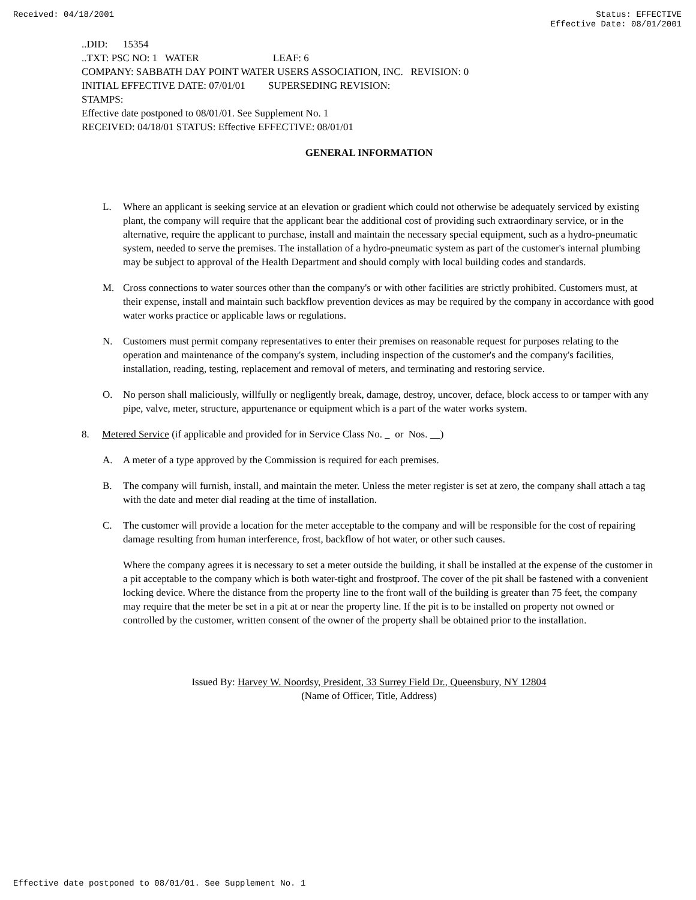Received: 04/18/2001 Status: EFFECTIVE
Effective Date: 08/01/2001
..DID: 15354
..TXT: PSC NO: 1 WATER LEAF: 6
COMPANY: SABBATH DAY POINT WATER USERS ASSOCIATION, INC. REVISION: 0
INITIAL EFFECTIVE DATE: 07/01/01 SUPERSEDING REVISION:
STAMPS:
Effective date postponed to 08/01/01. See Supplement No. 1
RECEIVED: 04/18/01 STATUS: Effective EFFECTIVE: 08/01/01
GENERAL INFORMATION
L. Where an applicant is seeking service at an elevation or gradient which could not otherwise be adequately serviced by existing plant, the company will require that the applicant bear the additional cost of providing such extraordinary service, or in the alternative, require the applicant to purchase, install and maintain the necessary special equipment, such as a hydro-pneumatic system, needed to serve the premises. The installation of a hydro-pneumatic system as part of the customer's internal plumbing may be subject to approval of the Health Department and should comply with local building codes and standards.
M. Cross connections to water sources other than the company's or with other facilities are strictly prohibited. Customers must, at their expense, install and maintain such backflow prevention devices as may be required by the company in accordance with good water works practice or applicable laws or regulations.
N. Customers must permit company representatives to enter their premises on reasonable request for purposes relating to the operation and maintenance of the company's system, including inspection of the customer's and the company's facilities, installation, reading, testing, replacement and removal of meters, and terminating and restoring service.
O. No person shall maliciously, willfully or negligently break, damage, destroy, uncover, deface, block access to or tamper with any pipe, valve, meter, structure, appurtenance or equipment which is a part of the water works system.
8. Metered Service (if applicable and provided for in Service Class No. or Nos. )
A. A meter of a type approved by the Commission is required for each premises.
B. The company will furnish, install, and maintain the meter. Unless the meter register is set at zero, the company shall attach a tag with the date and meter dial reading at the time of installation.
C. The customer will provide a location for the meter acceptable to the company and will be responsible for the cost of repairing damage resulting from human interference, frost, backflow of hot water, or other such causes.
Where the company agrees it is necessary to set a meter outside the building, it shall be installed at the expense of the customer in a pit acceptable to the company which is both water-tight and frostproof. The cover of the pit shall be fastened with a convenient locking device. Where the distance from the property line to the front wall of the building is greater than 75 feet, the company may require that the meter be set in a pit at or near the property line. If the pit is to be installed on property not owned or controlled by the customer, written consent of the owner of the property shall be obtained prior to the installation.
Issued By: Harvey W. Noordsy, President, 33 Surrey Field Dr., Queensbury, NY 12804
(Name of Officer, Title, Address)
Effective date postponed to 08/01/01. See Supplement No. 1